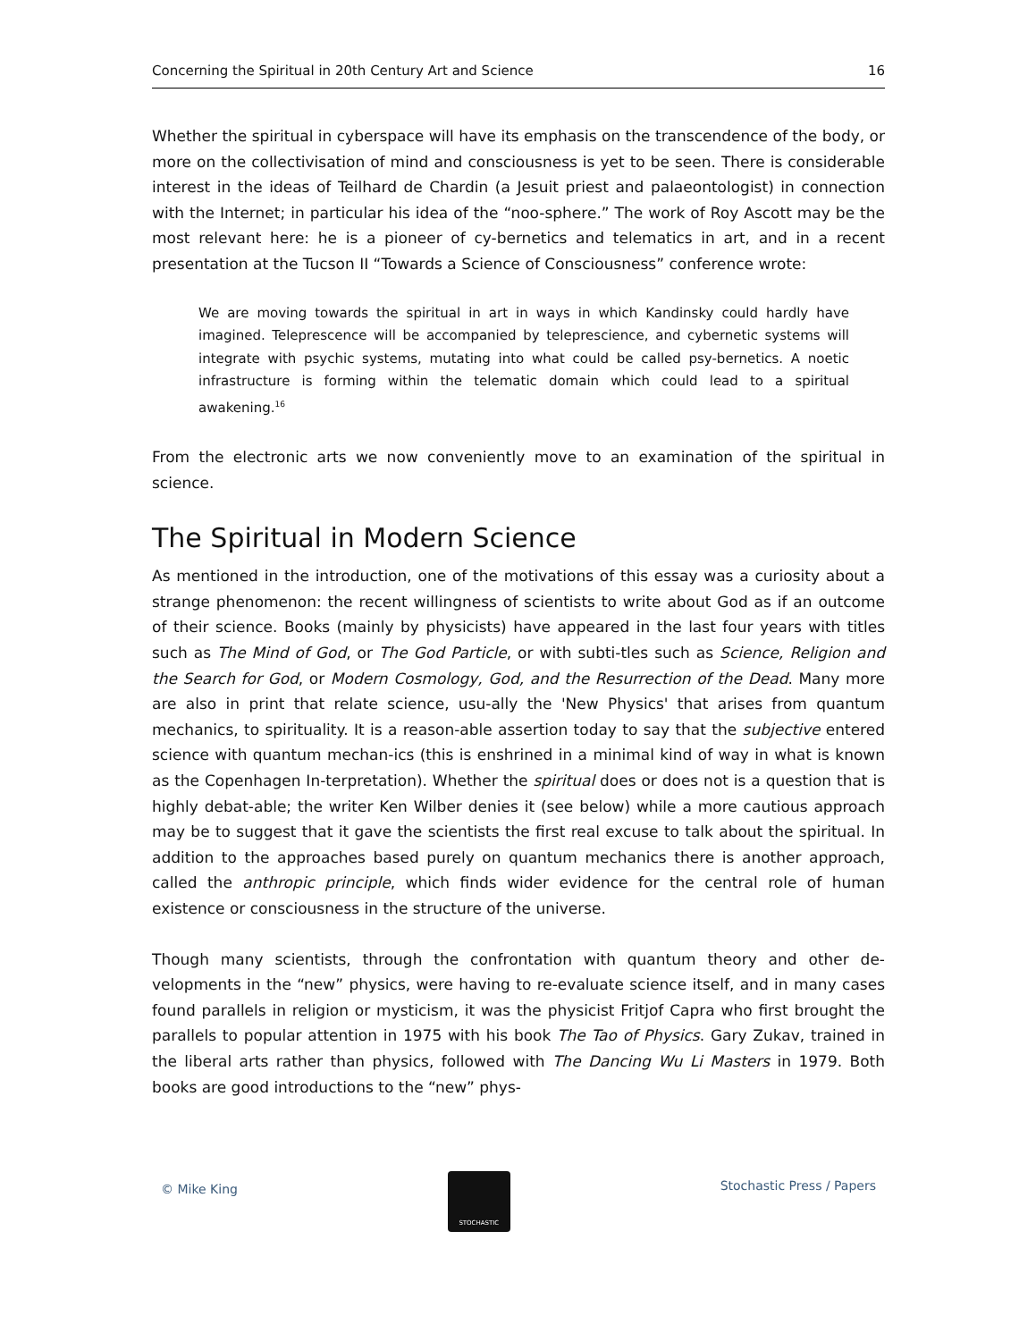Concerning the Spiritual in 20th Century Art and Science 16
Whether the spiritual in cyberspace will have its emphasis on the transcendence of the body, or more on the collectivisation of mind and consciousness is yet to be seen. There is considerable interest in the ideas of Teilhard de Chardin (a Jesuit priest and palaeontologist) in connection with the Internet; in particular his idea of the “noo-sphere.” The work of Roy Ascott may be the most relevant here: he is a pioneer of cy-bernetics and telematics in art, and in a recent presentation at the Tucson II “Towards a Science of Consciousness” conference wrote:
We are moving towards the spiritual in art in ways in which Kandinsky could hardly have imagined. Teleprescence will be accompanied by teleprescience, and cybernetic systems will integrate with psychic systems, mutating into what could be called psy-bernetics. A noetic infrastructure is forming within the telematic domain which could lead to a spiritual awakening.<sup>16</sup>
From the electronic arts we now conveniently move to an examination of the spiritual in science.
The Spiritual in Modern Science
As mentioned in the introduction, one of the motivations of this essay was a curiosity about a strange phenomenon: the recent willingness of scientists to write about God as if an outcome of their science. Books (mainly by physicists) have appeared in the last four years with titles such as The Mind of God, or The God Particle, or with subti-tles such as Science, Religion and the Search for God, or Modern Cosmology, God, and the Resurrection of the Dead. Many more are also in print that relate science, usu-ally the 'New Physics' that arises from quantum mechanics, to spirituality. It is a reason-able assertion today to say that the subjective entered science with quantum mechan-ics (this is enshrined in a minimal kind of way in what is known as the Copenhagen In-terpretation). Whether the spiritual does or does not is a question that is highly debat-able; the writer Ken Wilber denies it (see below) while a more cautious approach may be to suggest that it gave the scientists the first real excuse to talk about the spiritual. In addition to the approaches based purely on quantum mechanics there is another approach, called the anthropic principle, which finds wider evidence for the central role of human existence or consciousness in the structure of the universe.
Though many scientists, through the confrontation with quantum theory and other de-velopments in the “new” physics, were having to re-evaluate science itself, and in many cases found parallels in religion or mysticism, it was the physicist Fritjof Capra who first brought the parallels to popular attention in 1975 with his book The Tao of Physics. Gary Zukav, trained in the liberal arts rather than physics, followed with The Dancing Wu Li Masters in 1979. Both books are good introductions to the “new” phys-
© Mike King
STOCHASTIC
Stochastic Press / Papers